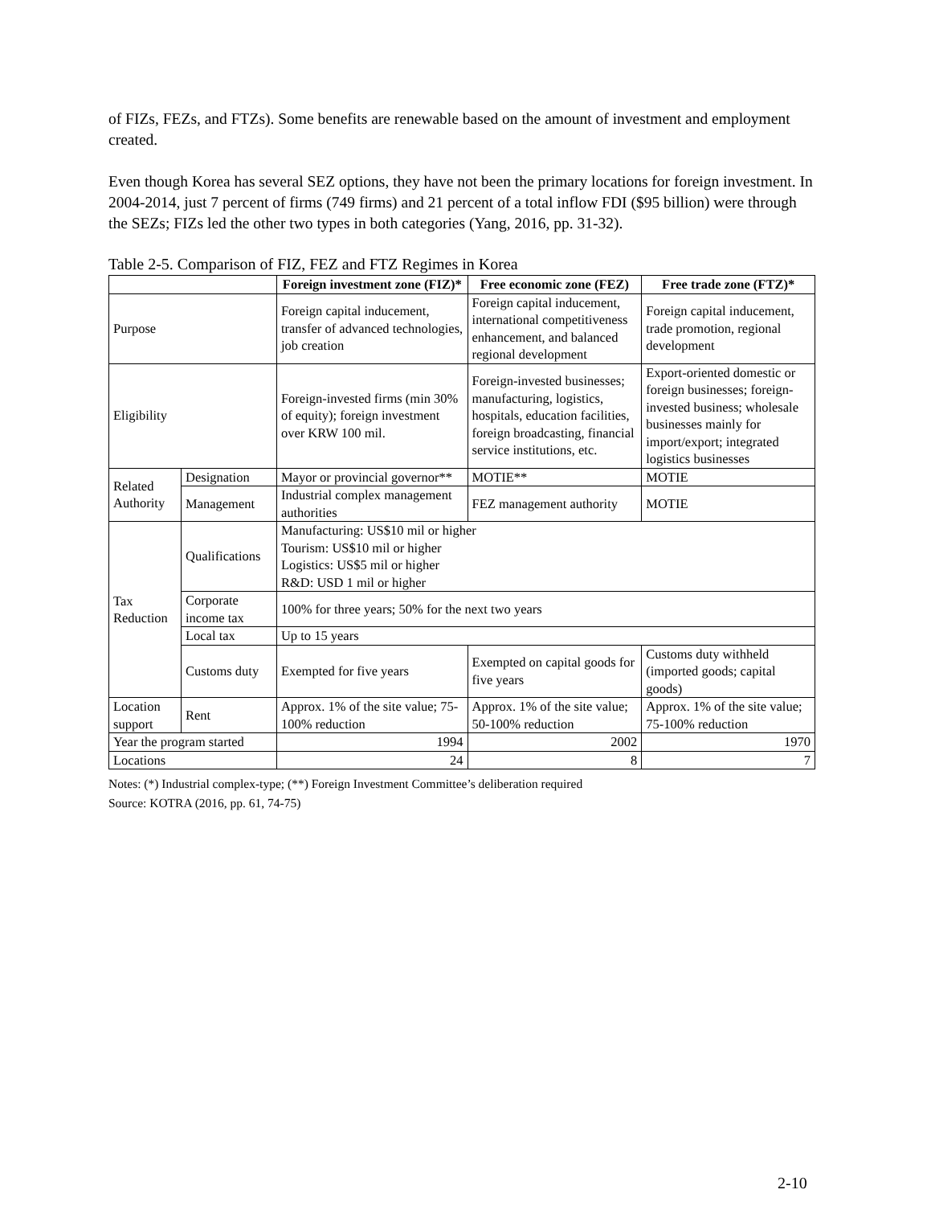of FIZs, FEZs, and FTZs). Some benefits are renewable based on the amount of investment and employment created.
Even though Korea has several SEZ options, they have not been the primary locations for foreign investment. In 2004-2014, just 7 percent of firms (749 firms) and 21 percent of a total inflow FDI ($95 billion) were through the SEZs; FIZs led the other two types in both categories (Yang, 2016, pp. 31-32).
Table 2-5. Comparison of FIZ, FEZ and FTZ Regimes in Korea
| | | Foreign investment zone (FIZ)* | Free economic zone (FEZ) | Free trade zone (FTZ)* |
| --- | --- | --- | --- | --- |
| Purpose | | Foreign capital inducement, transfer of advanced technologies, job creation | Foreign capital inducement, international competitiveness enhancement, and balanced regional development | Foreign capital inducement, trade promotion, regional development |
| Eligibility | | Foreign-invested firms (min 30% of equity); foreign investment over KRW 100 mil. | Foreign-invested businesses; manufacturing, logistics, hospitals, education facilities, foreign broadcasting, financial service institutions, etc. | Export-oriented domestic or foreign businesses; foreign-invested business; wholesale businesses mainly for import/export; integrated logistics businesses |
| Related Authority | Designation | Mayor or provincial governor** | MOTIE** | MOTIE |
| | Management | Industrial complex management authorities | FEZ management authority | MOTIE |
| Tax Reduction | Qualifications | Manufacturing: US$10 mil or higher Tourism: US$10 mil or higher Logistics: US$5 mil or higher R&D: USD 1 mil or higher | | |
| | Corporate income tax | 100% for three years; 50% for the next two years | | |
| | Local tax | Up to 15 years | | |
| | Customs duty | Exempted for five years | Exempted on capital goods for five years | Customs duty withheld (imported goods; capital goods) |
| Location support | Rent | Approx. 1% of the site value; 75-100% reduction | Approx. 1% of the site value; 50-100% reduction | Approx. 1% of the site value; 75-100% reduction |
| Year the program started | | 1994 | 2002 | 1970 |
| Locations | | 24 | 8 | 7 |
Notes: (*) Industrial complex-type; (**) Foreign Investment Committee’s deliberation required
Source: KOTRA (2016, pp. 61, 74-75)
2-10